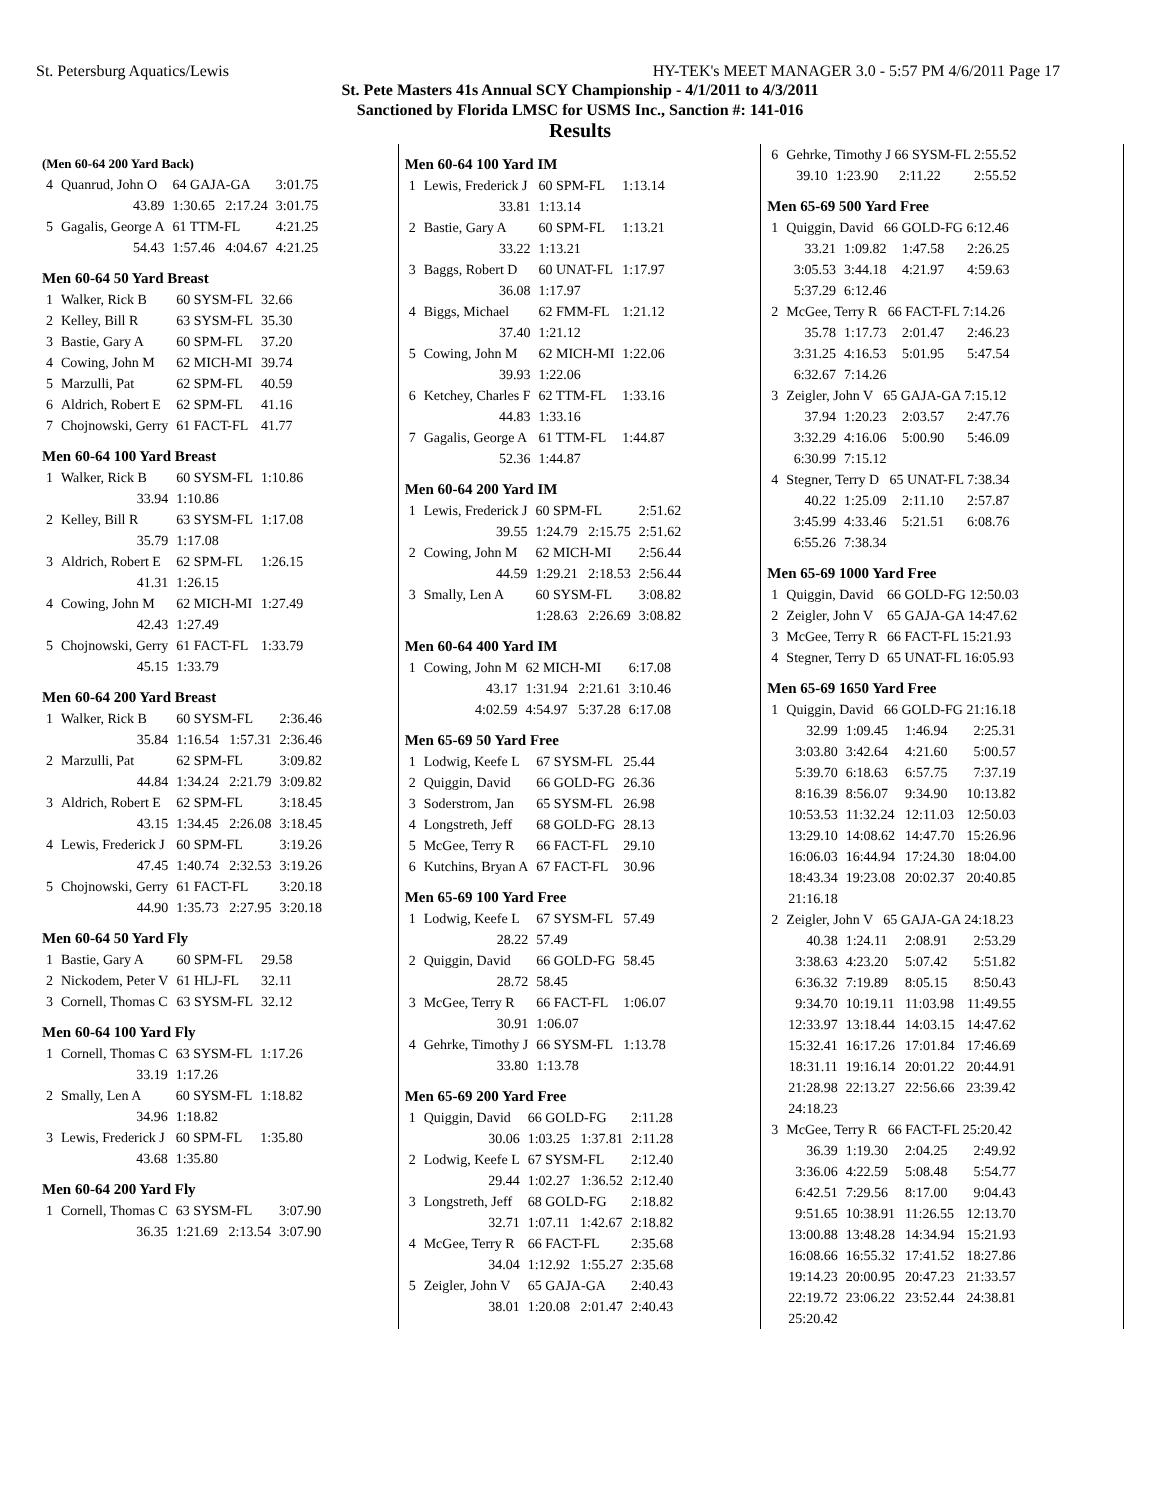St. Petersburg Aquatics/Lewis HY-TEK's MEET MANAGER 3.0 - 5:57 PM 4/6/2011 Page 17
St. Pete Masters 41s Annual SCY Championship - 4/1/2011 to 4/3/2011
Sanctioned by Florida LMSC for USMS Inc., Sanction #: 141-016
Results
(Men 60-64 200 Yard Back)
| 4 | Quanrud, John O | 64 GAJA-GA | 3:01.75 |
| | 43.89 | 1:30.65 2:17.24 | 3:01.75 |
| 5 | Gagalis, George A | 61 TTM-FL | 4:21.25 |
| | 54.43 | 1:57.46 4:04.67 | 4:21.25 |
Men 60-64 50 Yard Breast
| 1 | Walker, Rick B | 60 SYSM-FL | 32.66 |
| 2 | Kelley, Bill R | 63 SYSM-FL | 35.30 |
| 3 | Bastie, Gary A | 60 SPM-FL | 37.20 |
| 4 | Cowing, John M | 62 MICH-MI | 39.74 |
| 5 | Marzulli, Pat | 62 SPM-FL | 40.59 |
| 6 | Aldrich, Robert E | 62 SPM-FL | 41.16 |
| 7 | Chojnowski, Gerry | 61 FACT-FL | 41.77 |
Men 60-64 100 Yard Breast
| 1 | Walker, Rick B | 60 SYSM-FL | 1:10.86 |
| | 33.94 | 1:10.86 | |
| 2 | Kelley, Bill R | 63 SYSM-FL | 1:17.08 |
| | 35.79 | 1:17.08 | |
| 3 | Aldrich, Robert E | 62 SPM-FL | 1:26.15 |
| | 41.31 | 1:26.15 | |
| 4 | Cowing, John M | 62 MICH-MI | 1:27.49 |
| | 42.43 | 1:27.49 | |
| 5 | Chojnowski, Gerry | 61 FACT-FL | 1:33.79 |
| | 45.15 | 1:33.79 | |
Men 60-64 200 Yard Breast
| 1 | Walker, Rick B | 60 SYSM-FL | 2:36.46 |
| | 35.84 | 1:16.54 1:57.31 | 2:36.46 |
| 2 | Marzulli, Pat | 62 SPM-FL | 3:09.82 |
| | 44.84 | 1:34.24 2:21.79 | 3:09.82 |
| 3 | Aldrich, Robert E | 62 SPM-FL | 3:18.45 |
| | 43.15 | 1:34.45 2:26.08 | 3:18.45 |
| 4 | Lewis, Frederick J | 60 SPM-FL | 3:19.26 |
| | 47.45 | 1:40.74 2:32.53 | 3:19.26 |
| 5 | Chojnowski, Gerry | 61 FACT-FL | 3:20.18 |
| | 44.90 | 1:35.73 2:27.95 | 3:20.18 |
Men 60-64 50 Yard Fly
| 1 | Bastie, Gary A | 60 SPM-FL | 29.58 |
| 2 | Nickodem, Peter V | 61 HLJ-FL | 32.11 |
| 3 | Cornell, Thomas C | 63 SYSM-FL | 32.12 |
Men 60-64 100 Yard Fly
| 1 | Cornell, Thomas C | 63 SYSM-FL | 1:17.26 |
| | 33.19 | 1:17.26 | |
| 2 | Smally, Len A | 60 SYSM-FL | 1:18.82 |
| | 34.96 | 1:18.82 | |
| 3 | Lewis, Frederick J | 60 SPM-FL | 1:35.80 |
| | 43.68 | 1:35.80 | |
Men 60-64 200 Yard Fly
| 1 | Cornell, Thomas C | 63 SYSM-FL | 3:07.90 |
| | 36.35 | 1:21.69 2:13.54 | 3:07.90 |
Men 60-64 100 Yard IM
| 1 | Lewis, Frederick J | 60 SPM-FL | 1:13.14 |
| | 33.81 | 1:13.14 | |
| 2 | Bastie, Gary A | 60 SPM-FL | 1:13.21 |
| | 33.22 | 1:13.21 | |
| 3 | Baggs, Robert D | 60 UNAT-FL | 1:17.97 |
| | 36.08 | 1:17.97 | |
| 4 | Biggs, Michael | 62 FMM-FL | 1:21.12 |
| | 37.40 | 1:21.12 | |
| 5 | Cowing, John M | 62 MICH-MI | 1:22.06 |
| | 39.93 | 1:22.06 | |
| 6 | Ketchey, Charles F | 62 TTM-FL | 1:33.16 |
| | 44.83 | 1:33.16 | |
| 7 | Gagalis, George A | 61 TTM-FL | 1:44.87 |
| | 52.36 | 1:44.87 | |
Men 60-64 200 Yard IM
| 1 | Lewis, Frederick J | 60 SPM-FL | 2:51.62 |
| | 39.55 | 1:24.79 2:15.75 | 2:51.62 |
| 2 | Cowing, John M | 62 MICH-MI | 2:56.44 |
| | 44.59 | 1:29.21 2:18.53 | 2:56.44 |
| 3 | Smally, Len A | 60 SYSM-FL | 3:08.82 |
| | | 1:28.63 2:26.69 | 3:08.82 |
Men 60-64 400 Yard IM
| 1 | Cowing, John M | 62 MICH-MI | 6:17.08 |
| | 43.17 | 1:31.94 2:21.61 | 3:10.46 |
| | 4:02.59 | 4:54.97 5:37.28 | 6:17.08 |
Men 65-69 50 Yard Free
| 1 | Lodwig, Keefe L | 67 SYSM-FL | 25.44 |
| 2 | Quiggin, David | 66 GOLD-FG | 26.36 |
| 3 | Soderstrom, Jan | 65 SYSM-FL | 26.98 |
| 4 | Longstreth, Jeff | 68 GOLD-FG | 28.13 |
| 5 | McGee, Terry R | 66 FACT-FL | 29.10 |
| 6 | Kutchins, Bryan A | 67 FACT-FL | 30.96 |
Men 65-69 100 Yard Free
| 1 | Lodwig, Keefe L | 67 SYSM-FL | 57.49 |
| | 28.22 | 57.49 | |
| 2 | Quiggin, David | 66 GOLD-FG | 58.45 |
| | 28.72 | 58.45 | |
| 3 | McGee, Terry R | 66 FACT-FL | 1:06.07 |
| | 30.91 | 1:06.07 | |
| 4 | Gehrke, Timothy J | 66 SYSM-FL | 1:13.78 |
| | 33.80 | 1:13.78 | |
Men 65-69 200 Yard Free
| 1 | Quiggin, David | 66 GOLD-FG | 2:11.28 |
| | 30.06 | 1:03.25 1:37.81 | 2:11.28 |
| 2 | Lodwig, Keefe L | 67 SYSM-FL | 2:12.40 |
| | 29.44 | 1:02.27 1:36.52 | 2:12.40 |
| 3 | Longstreth, Jeff | 68 GOLD-FG | 2:18.82 |
| | 32.71 | 1:07.11 1:42.67 | 2:18.82 |
| 4 | McGee, Terry R | 66 FACT-FL | 2:35.68 |
| | 34.04 | 1:12.92 1:55.27 | 2:35.68 |
| 5 | Zeigler, John V | 65 GAJA-GA | 2:40.43 |
| | 38.01 | 1:20.08 2:01.47 | 2:40.43 |
| 6 | Gehrke, Timothy J 66 SYSM-FL 2:55.52 | | | |
| | 39.10 | 1:23.90 | 2:11.22 | 2:55.52 |
Men 65-69 500 Yard Free
| 1 | Quiggin, David 66 GOLD-FG 6:12.46 | | | |
| | 33.21 | 1:09.82 | 1:47.58 | 2:26.25 |
| | 3:05.53 | 3:44.18 | 4:21.97 | 4:59.63 |
| | 5:37.29 | 6:12.46 | | |
| 2 | McGee, Terry R 66 FACT-FL 7:14.26 | | | |
| | 35.78 | 1:17.73 | 2:01.47 | 2:46.23 |
| | 3:31.25 | 4:16.53 | 5:01.95 | 5:47.54 |
| | 6:32.67 | 7:14.26 | | |
| 3 | Zeigler, John V 65 GAJA-GA 7:15.12 | | | |
| | 37.94 | 1:20.23 | 2:03.57 | 2:47.76 |
| | 3:32.29 | 4:16.06 | 5:00.90 | 5:46.09 |
| | 6:30.99 | 7:15.12 | | |
| 4 | Stegner, Terry D 65 UNAT-FL 7:38.34 | | | |
| | 40.22 | 1:25.09 | 2:11.10 | 2:57.87 |
| | 3:45.99 | 4:33.46 | 5:21.51 | 6:08.76 |
| | 6:55.26 | 7:38.34 | | |
Men 65-69 1000 Yard Free
| 1 | Quiggin, David | 66 GOLD-FG 12:50.03 |
| 2 | Zeigler, John V | 65 GAJA-GA 14:47.62 |
| 3 | McGee, Terry R | 66 FACT-FL 15:21.93 |
| 4 | Stegner, Terry D | 65 UNAT-FL 16:05.93 |
Men 65-69 1650 Yard Free
| 1 | Quiggin, David 66 GOLD-FG 21:16.18 | | | |
| | 32.99 | 1:09.45 | 1:46.94 | 2:25.31 |
| | 3:03.80 | 3:42.64 | 4:21.60 | 5:00.57 |
| | 5:39.70 | 6:18.63 | 6:57.75 | 7:37.19 |
| | 8:16.39 | 8:56.07 | 9:34.90 | 10:13.82 |
| | 10:53.53 | 11:32.24 | 12:11.03 | 12:50.03 |
| | 13:29.10 | 14:08.62 | 14:47.70 | 15:26.96 |
| | 16:06.03 | 16:44.94 | 17:24.30 | 18:04.00 |
| | 18:43.34 | 19:23.08 | 20:02.37 | 20:40.85 |
| | 21:16.18 | | | |
| 2 | Zeigler, John V 65 GAJA-GA 24:18.23 | | | |
| | 40.38 | 1:24.11 | 2:08.91 | 2:53.29 |
| | 3:38.63 | 4:23.20 | 5:07.42 | 5:51.82 |
| | 6:36.32 | 7:19.89 | 8:05.15 | 8:50.43 |
| | 9:34.70 | 10:19.11 | 11:03.98 | 11:49.55 |
| | 12:33.97 | 13:18.44 | 14:03.15 | 14:47.62 |
| | 15:32.41 | 16:17.26 | 17:01.84 | 17:46.69 |
| | 18:31.11 | 19:16.14 | 20:01.22 | 20:44.91 |
| | 21:28.98 | 22:13.27 | 22:56.66 | 23:39.42 |
| | 24:18.23 | | | |
| 3 | McGee, Terry R 66 FACT-FL 25:20.42 | | | |
| | 36.39 | 1:19.30 | 2:04.25 | 2:49.92 |
| | 3:36.06 | 4:22.59 | 5:08.48 | 5:54.77 |
| | 6:42.51 | 7:29.56 | 8:17.00 | 9:04.43 |
| | 9:51.65 | 10:38.91 | 11:26.55 | 12:13.70 |
| | 13:00.88 | 13:48.28 | 14:34.94 | 15:21.93 |
| | 16:08.66 | 16:55.32 | 17:41.52 | 18:27.86 |
| | 19:14.23 | 20:00.95 | 20:47.23 | 21:33.57 |
| | 22:19.72 | 23:06.22 | 23:52.44 | 24:38.81 |
| | 25:20.42 | | | |